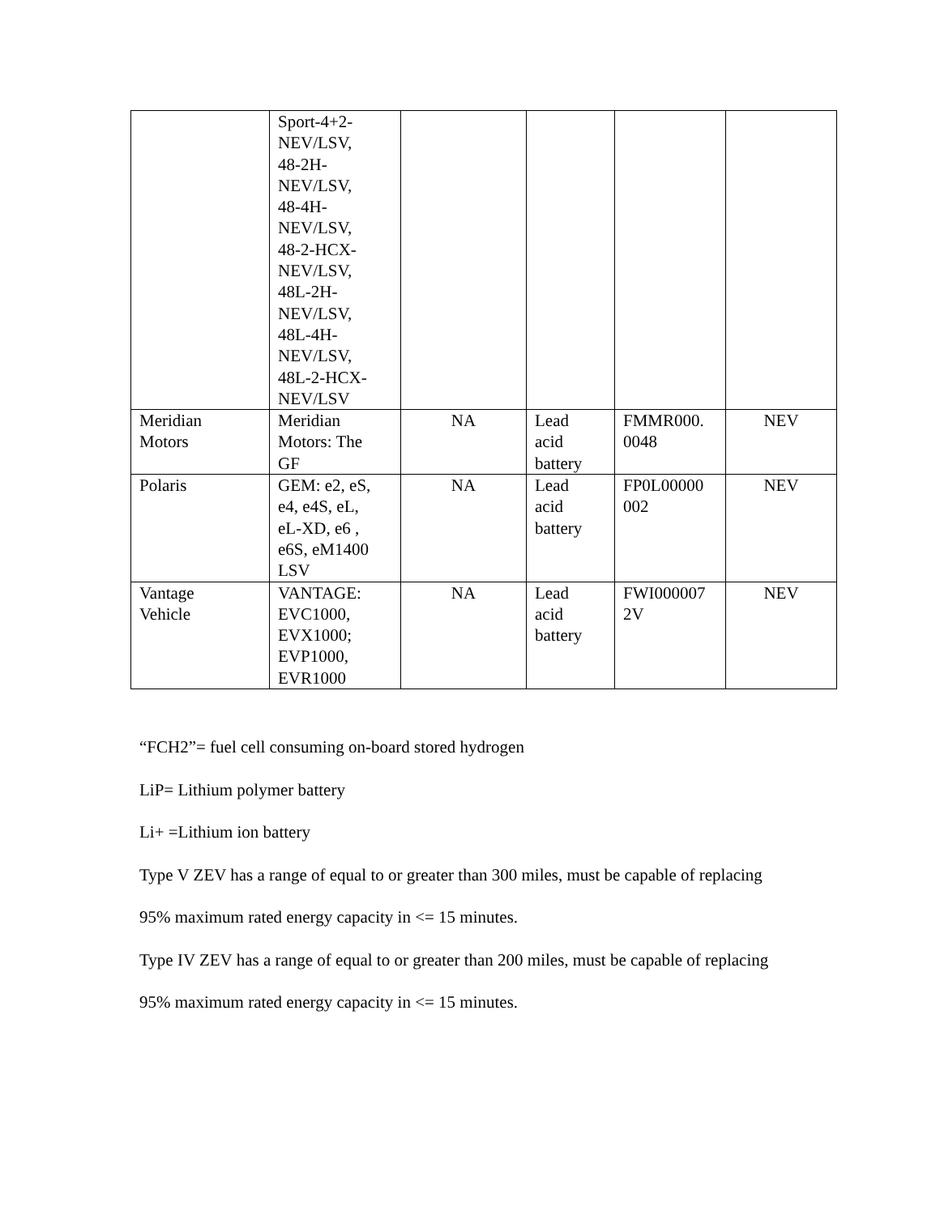| | Sport-4+2- NEV/LSV, 48-2H- NEV/LSV, 48-4H- NEV/LSV, 48-2-HCX- NEV/LSV, 48L-2H- NEV/LSV, 48L-4H- NEV/LSV, 48L-2-HCX- NEV/LSV | | | | |
| Meridian Motors | Meridian Motors: The GF | NA | Lead acid battery | FMMR000. 0048 | NEV |
| Polaris | GEM: e2, eS, e4, e4S, eL, eL-XD, e6 , e6S, eM1400 LSV | NA | Lead acid battery | FP0L00000 002 | NEV |
| Vantage Vehicle | VANTAGE: EVC1000, EVX1000; EVP1000, EVR1000 | NA | Lead acid battery | FWI000007 2V | NEV |
“FCH2”= fuel cell consuming on-board stored hydrogen
LiP= Lithium polymer battery
Li+ =Lithium ion battery
Type V ZEV has a range of equal to or greater than 300 miles, must be capable of replacing
95% maximum rated energy capacity in <= 15 minutes.
Type IV ZEV has a range of equal to or greater than 200 miles, must be capable of replacing
95% maximum rated energy capacity in <= 15 minutes.